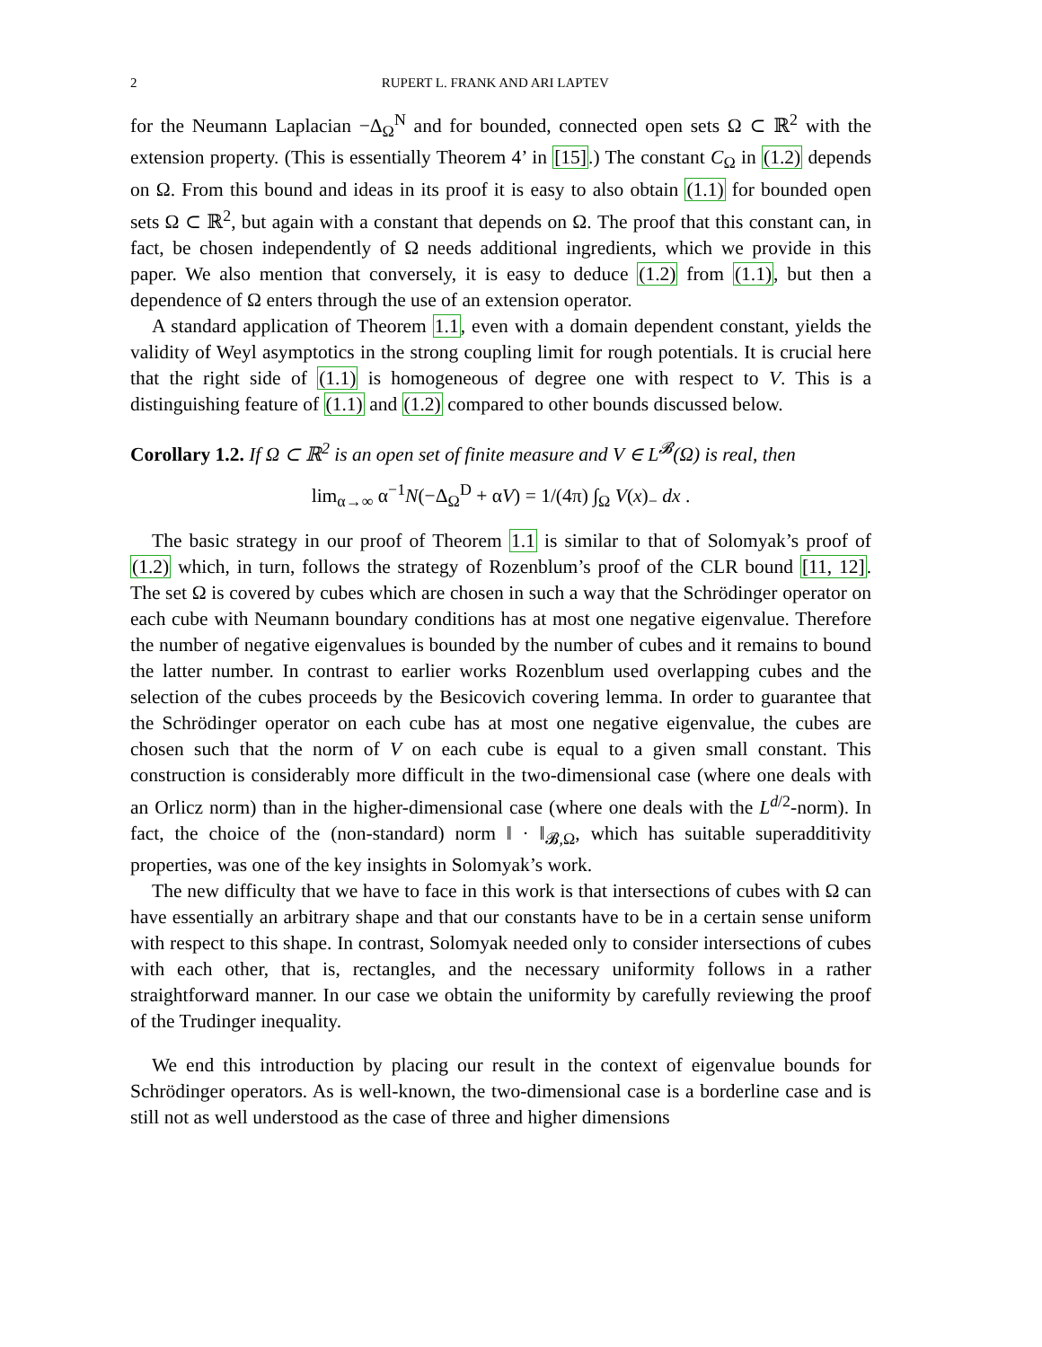2 RUPERT L. FRANK AND ARI LAPTEV
for the Neumann Laplacian −Δ<sub>Ω</sub><sup>N</sup> and for bounded, connected open sets Ω ⊂ ℝ<sup>2</sup> with the extension property. (This is essentially Theorem 4’ in [15].) The constant C<sub>Ω</sub> in (1.2) depends on Ω. From this bound and ideas in its proof it is easy to also obtain (1.1) for bounded open sets Ω ⊂ ℝ<sup>2</sup>, but again with a constant that depends on Ω. The proof that this constant can, in fact, be chosen independently of Ω needs additional ingredients, which we provide in this paper. We also mention that conversely, it is easy to deduce (1.2) from (1.1), but then a dependence of Ω enters through the use of an extension operator.
A standard application of Theorem 1.1, even with a domain dependent constant, yields the validity of Weyl asymptotics in the strong coupling limit for rough potentials. It is crucial here that the right side of (1.1) is homogeneous of degree one with respect to V. This is a distinguishing feature of (1.1) and (1.2) compared to other bounds discussed below.
Corollary 1.2. If Ω ⊂ ℝ<sup>2</sup> is an open set of finite measure and V ∈ L<sup>𝓑</sup>(Ω) is real, then
lim<sub>α→∞</sub> α<sup>−1</sup>N(−Δ<sub>Ω</sub><sup>D</sup> + αV) = 1/(4π) ∫<sub>Ω</sub> V(x)<sub>−</sub> dx .
The basic strategy in our proof of Theorem 1.1 is similar to that of Solomyak’s proof of (1.2) which, in turn, follows the strategy of Rozenblum’s proof of the CLR bound [11, 12]. The set Ω is covered by cubes which are chosen in such a way that the Schrödinger operator on each cube with Neumann boundary conditions has at most one negative eigenvalue. Therefore the number of negative eigenvalues is bounded by the number of cubes and it remains to bound the latter number. In contrast to earlier works Rozenblum used overlapping cubes and the selection of the cubes proceeds by the Besicovich covering lemma. In order to guarantee that the Schrödinger operator on each cube has at most one negative eigenvalue, the cubes are chosen such that the norm of V on each cube is equal to a given small constant. This construction is considerably more difficult in the two-dimensional case (where one deals with an Orlicz norm) than in the higher-dimensional case (where one deals with the L<sup>d/2</sup>-norm). In fact, the choice of the (non-standard) norm ‖ · ‖<sub>𝓑,Ω</sub>, which has suitable superadditivity properties, was one of the key insights in Solomyak’s work.
The new difficulty that we have to face in this work is that intersections of cubes with Ω can have essentially an arbitrary shape and that our constants have to be in a certain sense uniform with respect to this shape. In contrast, Solomyak needed only to consider intersections of cubes with each other, that is, rectangles, and the necessary uniformity follows in a rather straightforward manner. In our case we obtain the uniformity by carefully reviewing the proof of the Trudinger inequality.
We end this introduction by placing our result in the context of eigenvalue bounds for Schrödinger operators. As is well-known, the two-dimensional case is a borderline case and is still not as well understood as the case of three and higher dimensions